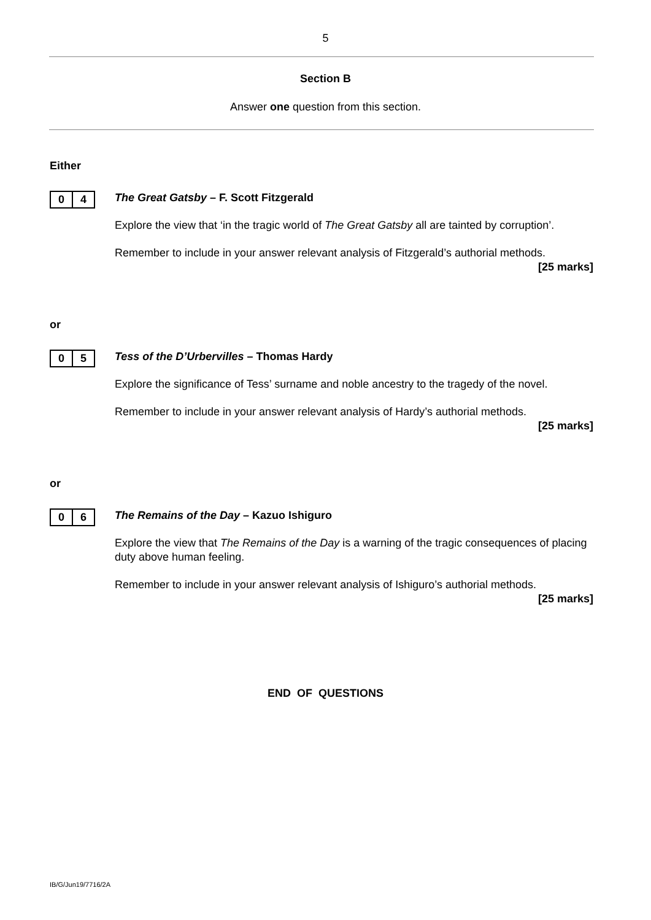5
Section B
Answer one question from this section.
Either
0 4
The Great Gatsby – F. Scott Fitzgerald
Explore the view that ‘in the tragic world of The Great Gatsby all are tainted by corruption’.
Remember to include in your answer relevant analysis of Fitzgerald’s authorial methods.
[25 marks]
or
0 5
Tess of the D’Urbervilles – Thomas Hardy
Explore the significance of Tess’ surname and noble ancestry to the tragedy of the novel.
Remember to include in your answer relevant analysis of Hardy’s authorial methods.
[25 marks]
or
0 6
The Remains of the Day – Kazuo Ishiguro
Explore the view that The Remains of the Day is a warning of the tragic consequences of placing duty above human feeling.
Remember to include in your answer relevant analysis of Ishiguro’s authorial methods.
[25 marks]
END OF QUESTIONS
IB/G/Jun19/7716/2A